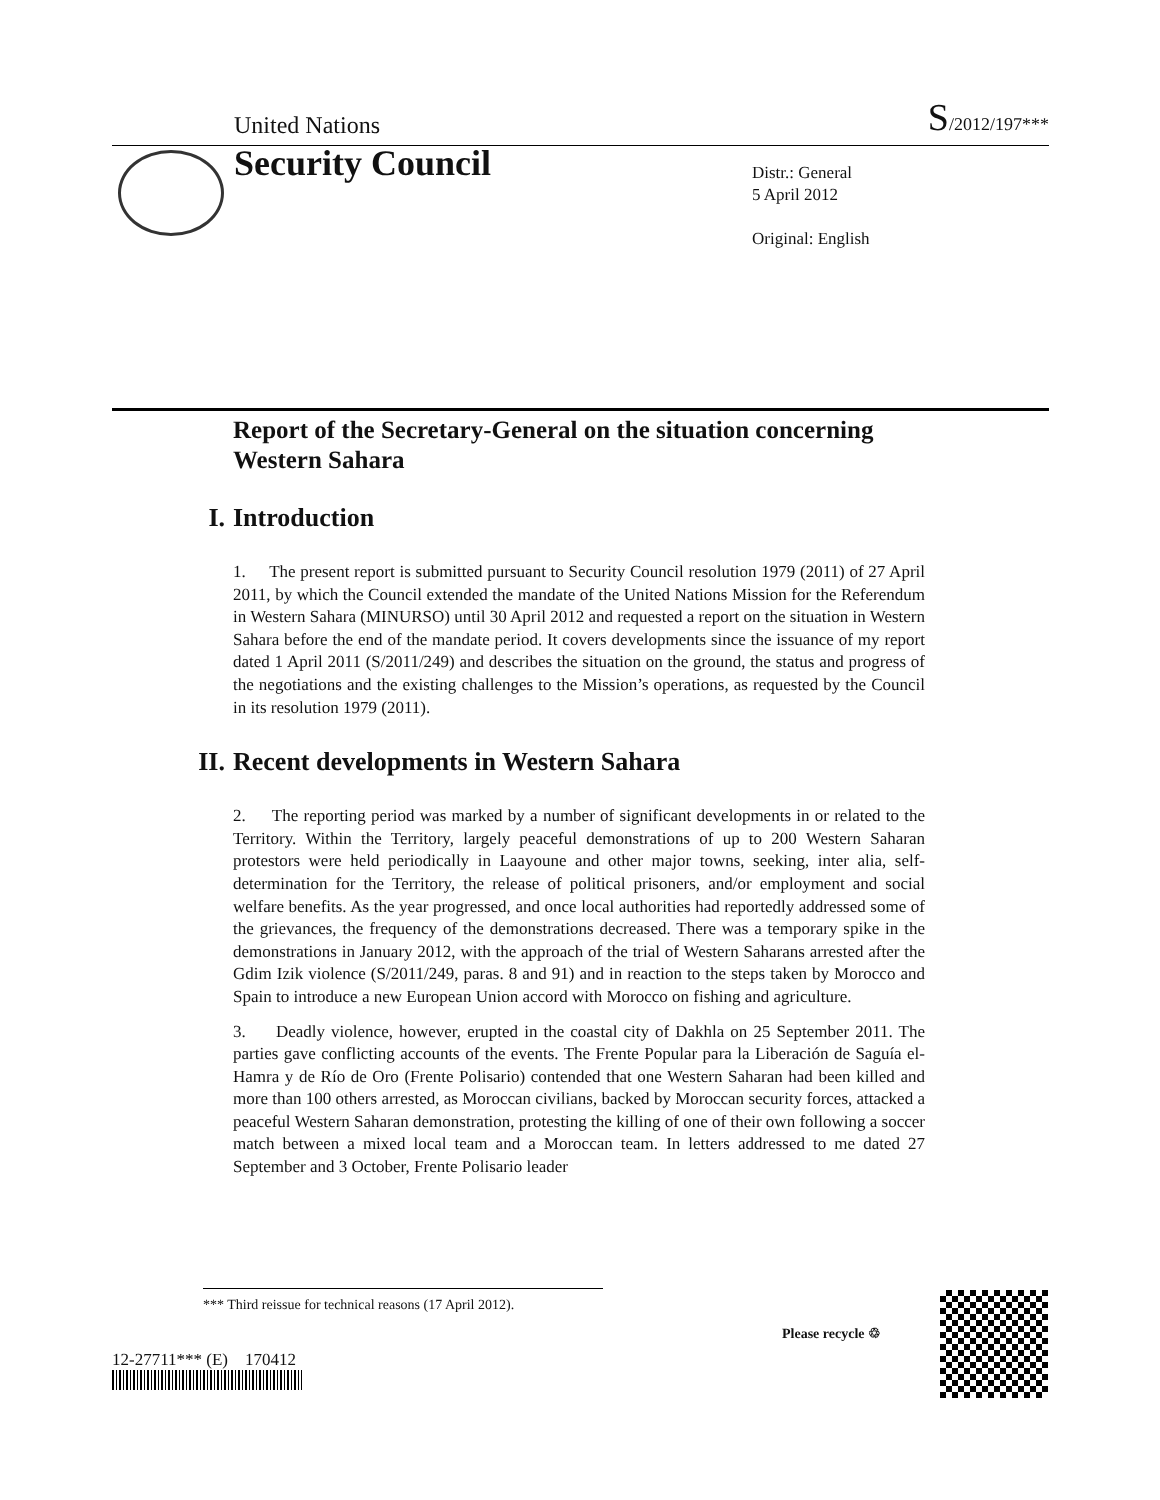United Nations
S/2012/197***
Security Council
Distr.: General
5 April 2012
Original: English
Report of the Secretary-General on the situation concerning Western Sahara
I. Introduction
1. The present report is submitted pursuant to Security Council resolution 1979 (2011) of 27 April 2011, by which the Council extended the mandate of the United Nations Mission for the Referendum in Western Sahara (MINURSO) until 30 April 2012 and requested a report on the situation in Western Sahara before the end of the mandate period. It covers developments since the issuance of my report dated 1 April 2011 (S/2011/249) and describes the situation on the ground, the status and progress of the negotiations and the existing challenges to the Mission’s operations, as requested by the Council in its resolution 1979 (2011).
II. Recent developments in Western Sahara
2. The reporting period was marked by a number of significant developments in or related to the Territory. Within the Territory, largely peaceful demonstrations of up to 200 Western Saharan protestors were held periodically in Laayoune and other major towns, seeking, inter alia, self-determination for the Territory, the release of political prisoners, and/or employment and social welfare benefits. As the year progressed, and once local authorities had reportedly addressed some of the grievances, the frequency of the demonstrations decreased. There was a temporary spike in the demonstrations in January 2012, with the approach of the trial of Western Saharans arrested after the Gdim Izik violence (S/2011/249, paras. 8 and 91) and in reaction to the steps taken by Morocco and Spain to introduce a new European Union accord with Morocco on fishing and agriculture.
3. Deadly violence, however, erupted in the coastal city of Dakhla on 25 September 2011. The parties gave conflicting accounts of the events. The Frente Popular para la Liberación de Saguía el-Hamra y de Río de Oro (Frente Polisario) contended that one Western Saharan had been killed and more than 100 others arrested, as Moroccan civilians, backed by Moroccan security forces, attacked a peaceful Western Saharan demonstration, protesting the killing of one of their own following a soccer match between a mixed local team and a Moroccan team. In letters addressed to me dated 27 September and 3 October, Frente Polisario leader
*** Third reissue for technical reasons (17 April 2012).
12-27711*** (E) 170412
Please recycle ♲